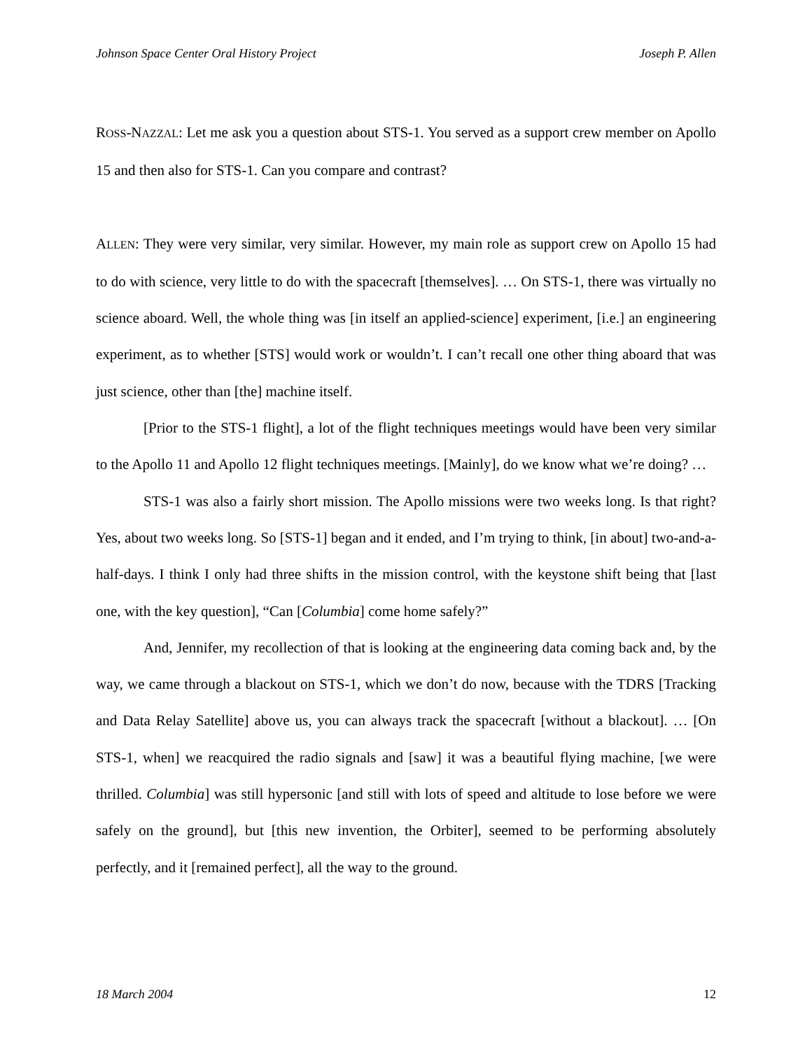Johnson Space Center Oral History Project Joseph P. Allen
ROSS-NAZZAL: Let me ask you a question about STS-1. You served as a support crew member on Apollo 15 and then also for STS-1. Can you compare and contrast?
ALLEN: They were very similar, very similar. However, my main role as support crew on Apollo 15 had to do with science, very little to do with the spacecraft [themselves]. … On STS-1, there was virtually no science aboard. Well, the whole thing was [in itself an applied-science] experiment, [i.e.] an engineering experiment, as to whether [STS] would work or wouldn’t. I can’t recall one other thing aboard that was just science, other than [the] machine itself.
[Prior to the STS-1 flight], a lot of the flight techniques meetings would have been very similar to the Apollo 11 and Apollo 12 flight techniques meetings. [Mainly], do we know what we’re doing? …
STS-1 was also a fairly short mission. The Apollo missions were two weeks long. Is that right? Yes, about two weeks long. So [STS-1] began and it ended, and I’m trying to think, [in about] two-and-a-half-days. I think I only had three shifts in the mission control, with the keystone shift being that [last one, with the key question], “Can [Columbia] come home safely?”
And, Jennifer, my recollection of that is looking at the engineering data coming back and, by the way, we came through a blackout on STS-1, which we don’t do now, because with the TDRS [Tracking and Data Relay Satellite] above us, you can always track the spacecraft [without a blackout]. … [On STS-1, when] we reacquired the radio signals and [saw] it was a beautiful flying machine, [we were thrilled. Columbia] was still hypersonic [and still with lots of speed and altitude to lose before we were safely on the ground], but [this new invention, the Orbiter], seemed to be performing absolutely perfectly, and it [remained perfect], all the way to the ground.
18 March 2004 12